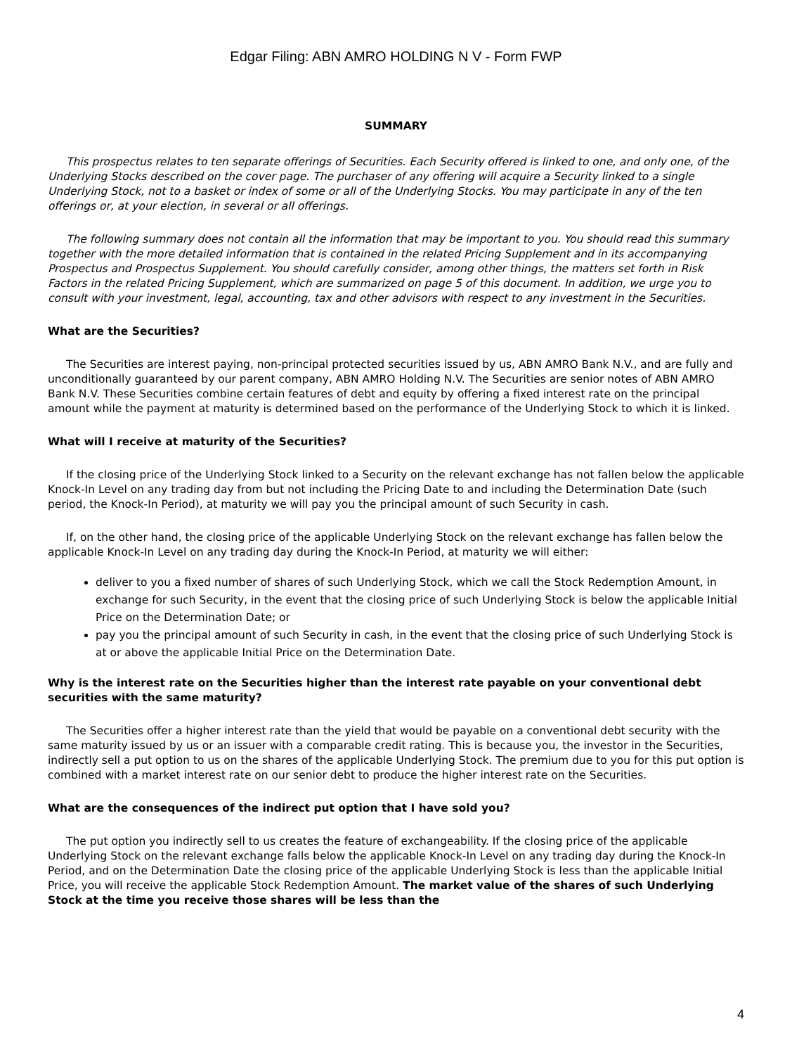Edgar Filing: ABN AMRO HOLDING N V - Form FWP
SUMMARY
This prospectus relates to ten separate offerings of Securities. Each Security offered is linked to one, and only one, of the Underlying Stocks described on the cover page. The purchaser of any offering will acquire a Security linked to a single Underlying Stock, not to a basket or index of some or all of the Underlying Stocks. You may participate in any of the ten offerings or, at your election, in several or all offerings.
The following summary does not contain all the information that may be important to you. You should read this summary together with the more detailed information that is contained in the related Pricing Supplement and in its accompanying Prospectus and Prospectus Supplement. You should carefully consider, among other things, the matters set forth in Risk Factors in the related Pricing Supplement, which are summarized on page 5 of this document. In addition, we urge you to consult with your investment, legal, accounting, tax and other advisors with respect to any investment in the Securities.
What are the Securities?
The Securities are interest paying, non-principal protected securities issued by us, ABN AMRO Bank N.V., and are fully and unconditionally guaranteed by our parent company, ABN AMRO Holding N.V. The Securities are senior notes of ABN AMRO Bank N.V. These Securities combine certain features of debt and equity by offering a fixed interest rate on the principal amount while the payment at maturity is determined based on the performance of the Underlying Stock to which it is linked.
What will I receive at maturity of the Securities?
If the closing price of the Underlying Stock linked to a Security on the relevant exchange has not fallen below the applicable Knock-In Level on any trading day from but not including the Pricing Date to and including the Determination Date (such period, the Knock-In Period), at maturity we will pay you the principal amount of such Security in cash.
If, on the other hand, the closing price of the applicable Underlying Stock on the relevant exchange has fallen below the applicable Knock-In Level on any trading day during the Knock-In Period, at maturity we will either:
deliver to you a fixed number of shares of such Underlying Stock, which we call the Stock Redemption Amount, in exchange for such Security, in the event that the closing price of such Underlying Stock is below the applicable Initial Price on the Determination Date; or
pay you the principal amount of such Security in cash, in the event that the closing price of such Underlying Stock is at or above the applicable Initial Price on the Determination Date.
Why is the interest rate on the Securities higher than the interest rate payable on your conventional debt securities with the same maturity?
The Securities offer a higher interest rate than the yield that would be payable on a conventional debt security with the same maturity issued by us or an issuer with a comparable credit rating. This is because you, the investor in the Securities, indirectly sell a put option to us on the shares of the applicable Underlying Stock. The premium due to you for this put option is combined with a market interest rate on our senior debt to produce the higher interest rate on the Securities.
What are the consequences of the indirect put option that I have sold you?
The put option you indirectly sell to us creates the feature of exchangeability. If the closing price of the applicable Underlying Stock on the relevant exchange falls below the applicable Knock-In Level on any trading day during the Knock-In Period, and on the Determination Date the closing price of the applicable Underlying Stock is less than the applicable Initial Price, you will receive the applicable Stock Redemption Amount. The market value of the shares of such Underlying Stock at the time you receive those shares will be less than the
4